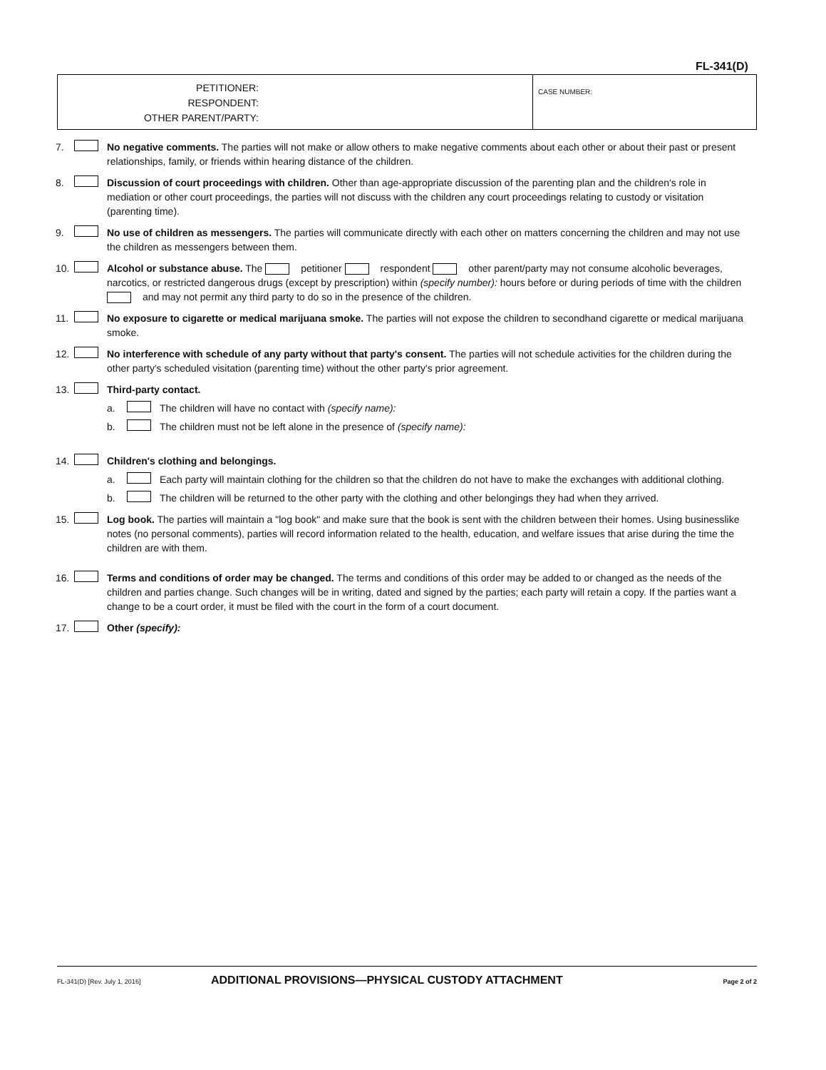FL-341(D)
PETITIONER:
RESPONDENT:
OTHER PARENT/PARTY:
CASE NUMBER:
7. No negative comments. The parties will not make or allow others to make negative comments about each other or about their past or present relationships, family, or friends within hearing distance of the children.
8. Discussion of court proceedings with children. Other than age-appropriate discussion of the parenting plan and the children's role in mediation or other court proceedings, the parties will not discuss with the children any court proceedings relating to custody or visitation (parenting time).
9. No use of children as messengers. The parties will communicate directly with each other on matters concerning the children and may not use the children as messengers between them.
10. Alcohol or substance abuse. The petitioner respondent other parent/party may not consume alcoholic beverages, narcotics, or restricted dangerous drugs (except by prescription) within (specify number): hours before or during periods of time with the children and may not permit any third party to do so in the presence of the children.
11. No exposure to cigarette or medical marijuana smoke. The parties will not expose the children to secondhand cigarette or medical marijuana smoke.
12. No interference with schedule of any party without that party's consent. The parties will not schedule activities for the children during the other party's scheduled visitation (parenting time) without the other party's prior agreement.
13. Third-party contact.
a. The children will have no contact with (specify name):
b. The children must not be left alone in the presence of (specify name):
14. Children's clothing and belongings.
a. Each party will maintain clothing for the children so that the children do not have to make the exchanges with additional clothing.
b. The children will be returned to the other party with the clothing and other belongings they had when they arrived.
15. Log book. The parties will maintain a "log book" and make sure that the book is sent with the children between their homes. Using businesslike notes (no personal comments), parties will record information related to the health, education, and welfare issues that arise during the time the children are with them.
16. Terms and conditions of order may be changed. The terms and conditions of this order may be added to or changed as the needs of the children and parties change. Such changes will be in writing, dated and signed by the parties; each party will retain a copy. If the parties want a change to be a court order, it must be filed with the court in the form of a court document.
17. Other (specify):
FL-341(D) [Rev. July 1, 2016] ADDITIONAL PROVISIONS—PHYSICAL CUSTODY ATTACHMENT Page 2 of 2